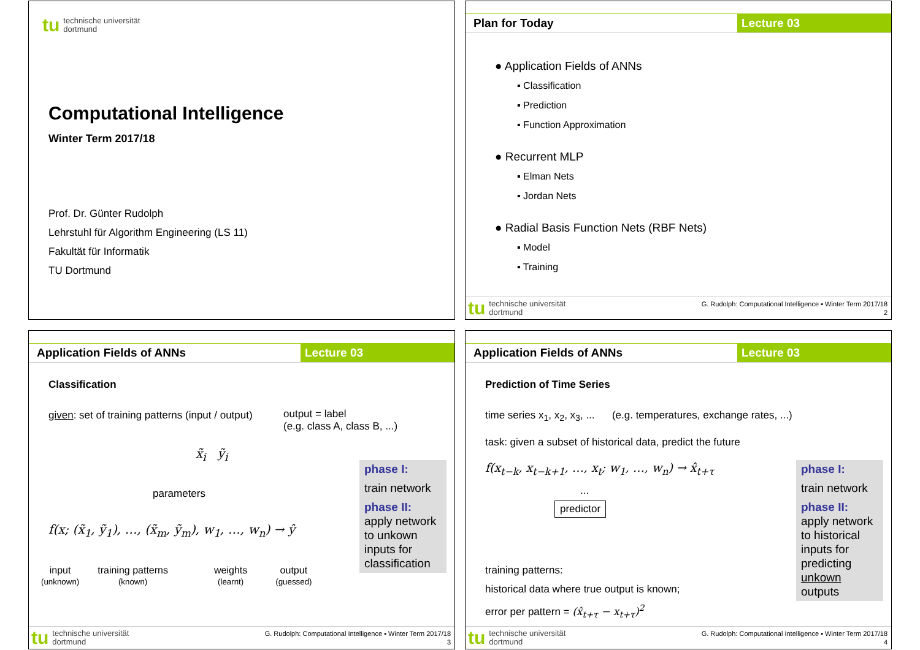tu technische universität
dortmund
Computational Intelligence
Winter Term 2017/18
Prof. Dr. Günter Rudolph
Lehrstuhl für Algorithm Engineering (LS 11)
Fakultät für Informatik
TU Dortmund
Plan for Today Lecture 03
● Application Fields of ANNs
▪ Classification
▪ Prediction
▪ Function Approximation
● Recurrent MLP
▪ Elman Nets
▪ Jordan Nets
● Radial Basis Function Nets (RBF Nets)
▪ Model
▪ Training
tu technische universität
dortmund
G. Rudolph: Computational Intelligence ▪ Winter Term 2017/18
2
Application Fields of ANNs Lecture 03
Classification
given: set of training patterns (input / output)
x̃<sub>i</sub> ỹ<sub>i</sub>
parameters
f(x; (x̃<sub>1</sub>, ỹ<sub>1</sub>), …, (x̃<sub>m</sub>, ỹ<sub>m</sub>), w<sub>1</sub>, …, w<sub>n</sub>) → ŷ
output = label
(e.g. class A, class B, ...)
input
(unknown)
training patterns
(known)
weights
(learnt)
output
(guessed)
phase I:
train network
phase II:
apply network to unkown inputs for classification
tu technische universität
dortmund
G. Rudolph: Computational Intelligence ▪ Winter Term 2017/18
3
Application Fields of ANNs Lecture 03
Prediction of Time Series
time series x<sub>1</sub>, x<sub>2</sub>, x<sub>3</sub>, ... (e.g. temperatures, exchange rates, ...)
task: given a subset of historical data, predict the future
f(x<sub>t−k</sub>, x<sub>t−k+1</sub>, …, x<sub>t</sub>; w<sub>1</sub>, …, w<sub>n</sub>) → x̂<sub>t+τ</sub>
...
predictor
training patterns:
historical data where true output is known;
error per pattern = (x̂<sub>t+τ</sub> − x<sub>t+τ</sub>)<sup>2</sup>
phase I:
train network
phase II:
apply network to historical inputs for predicting unkown outputs
tu technische universität
dortmund
G. Rudolph: Computational Intelligence ▪ Winter Term 2017/18
4